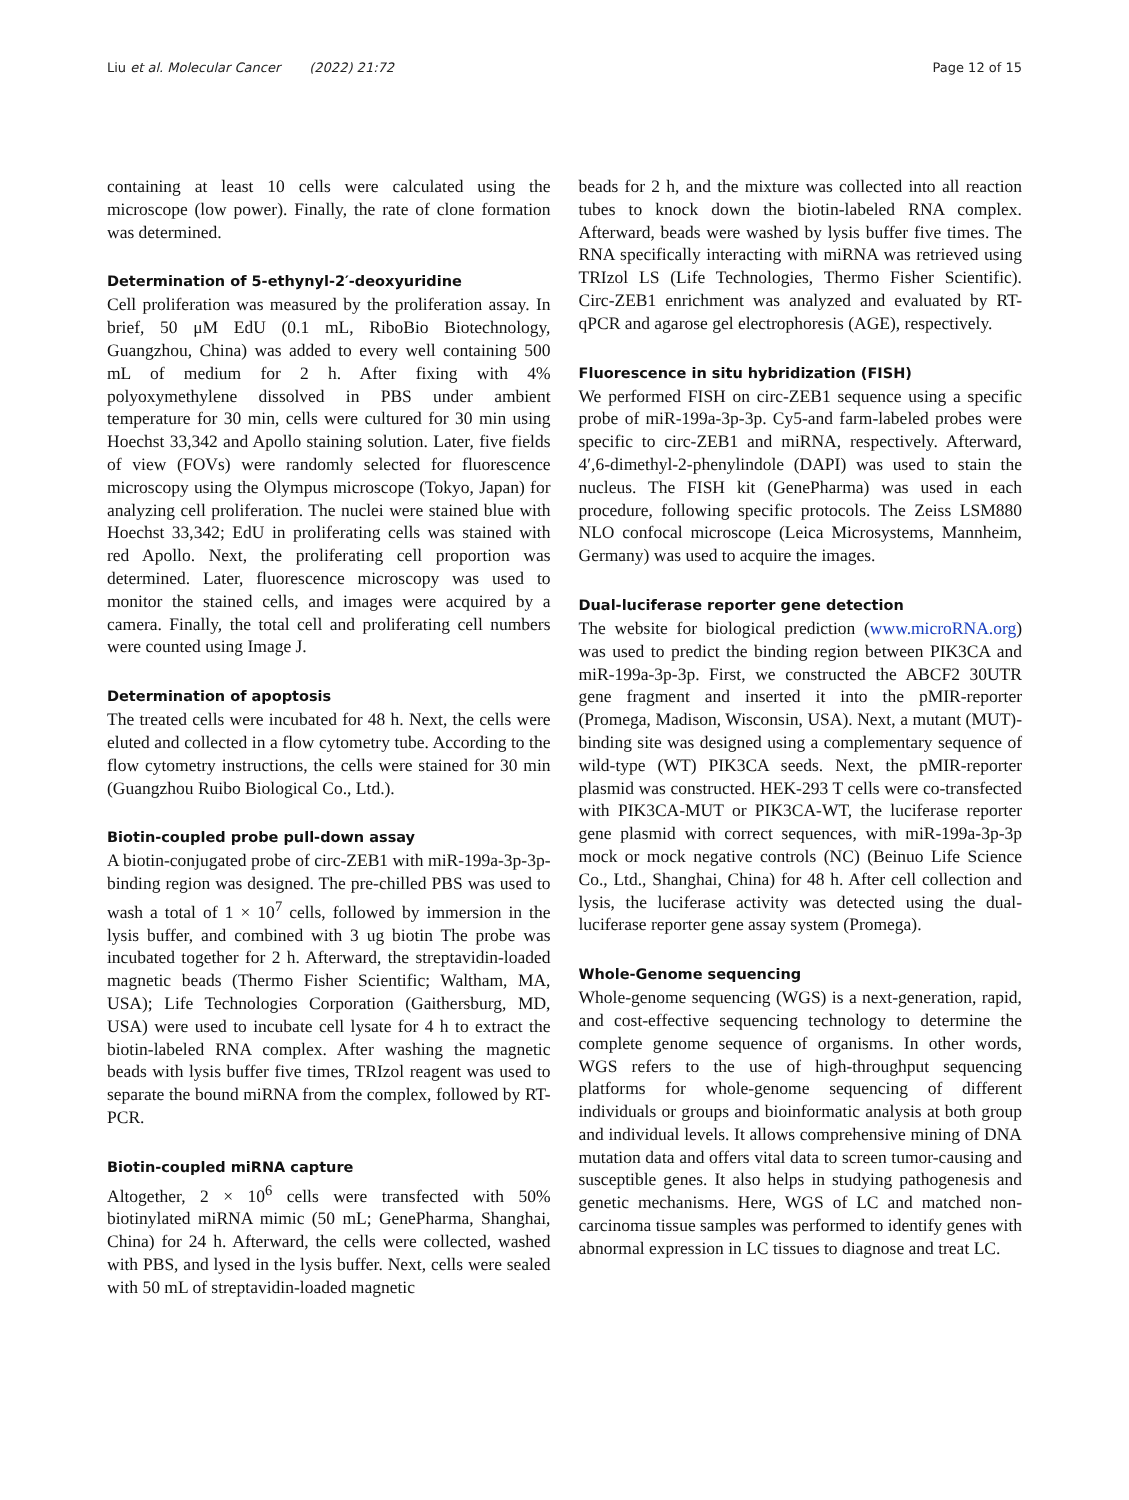Liu et al. Molecular Cancer (2022) 21:72 Page 12 of 15
containing at least 10 cells were calculated using the microscope (low power). Finally, the rate of clone formation was determined.
Determination of 5-ethynyl-2′-deoxyuridine
Cell proliferation was measured by the proliferation assay. In brief, 50 μM EdU (0.1 mL, RiboBio Biotechnology, Guangzhou, China) was added to every well containing 500 mL of medium for 2 h. After fixing with 4% polyoxymethylene dissolved in PBS under ambient temperature for 30 min, cells were cultured for 30 min using Hoechst 33,342 and Apollo staining solution. Later, five fields of view (FOVs) were randomly selected for fluorescence microscopy using the Olympus microscope (Tokyo, Japan) for analyzing cell proliferation. The nuclei were stained blue with Hoechst 33,342; EdU in proliferating cells was stained with red Apollo. Next, the proliferating cell proportion was determined. Later, fluorescence microscopy was used to monitor the stained cells, and images were acquired by a camera. Finally, the total cell and proliferating cell numbers were counted using Image J.
Determination of apoptosis
The treated cells were incubated for 48 h. Next, the cells were eluted and collected in a flow cytometry tube. According to the flow cytometry instructions, the cells were stained for 30 min (Guangzhou Ruibo Biological Co., Ltd.).
Biotin-coupled probe pull-down assay
A biotin-conjugated probe of circ-ZEB1 with miR-199a-3p-3p-binding region was designed. The pre-chilled PBS was used to wash a total of 1 × 10<sup>7</sup> cells, followed by immersion in the lysis buffer, and combined with 3 ug biotin The probe was incubated together for 2 h. Afterward, the streptavidin-loaded magnetic beads (Thermo Fisher Scientific; Waltham, MA, USA); Life Technologies Corporation (Gaithersburg, MD, USA) were used to incubate cell lysate for 4 h to extract the biotin-labeled RNA complex. After washing the magnetic beads with lysis buffer five times, TRIzol reagent was used to separate the bound miRNA from the complex, followed by RT-PCR.
Biotin-coupled miRNA capture
Altogether, 2 × 10<sup>6</sup> cells were transfected with 50% biotinylated miRNA mimic (50 mL; GenePharma, Shanghai, China) for 24 h. Afterward, the cells were collected, washed with PBS, and lysed in the lysis buffer. Next, cells were sealed with 50 mL of streptavidin-loaded magnetic
beads for 2 h, and the mixture was collected into all reaction tubes to knock down the biotin-labeled RNA complex. Afterward, beads were washed by lysis buffer five times. The RNA specifically interacting with miRNA was retrieved using TRIzol LS (Life Technologies, Thermo Fisher Scientific). Circ-ZEB1 enrichment was analyzed and evaluated by RT-qPCR and agarose gel electrophoresis (AGE), respectively.
Fluorescence in situ hybridization (FISH)
We performed FISH on circ-ZEB1 sequence using a specific probe of miR-199a-3p-3p. Cy5-and farm-labeled probes were specific to circ-ZEB1 and miRNA, respectively. Afterward, 4′,6-dimethyl-2-phenylindole (DAPI) was used to stain the nucleus. The FISH kit (GenePharma) was used in each procedure, following specific protocols. The Zeiss LSM880 NLO confocal microscope (Leica Microsystems, Mannheim, Germany) was used to acquire the images.
Dual-luciferase reporter gene detection
The website for biological prediction (www.microRNA.org) was used to predict the binding region between PIK3CA and miR-199a-3p-3p. First, we constructed the ABCF2 30UTR gene fragment and inserted it into the pMIR-reporter (Promega, Madison, Wisconsin, USA). Next, a mutant (MUT)-binding site was designed using a complementary sequence of wild-type (WT) PIK3CA seeds. Next, the pMIR-reporter plasmid was constructed. HEK-293 T cells were co-transfected with PIK3CA-MUT or PIK3CA-WT, the luciferase reporter gene plasmid with correct sequences, with miR-199a-3p-3p mock or mock negative controls (NC) (Beinuo Life Science Co., Ltd., Shanghai, China) for 48 h. After cell collection and lysis, the luciferase activity was detected using the dual-luciferase reporter gene assay system (Promega).
Whole-Genome sequencing
Whole-genome sequencing (WGS) is a next-generation, rapid, and cost-effective sequencing technology to determine the complete genome sequence of organisms. In other words, WGS refers to the use of high-throughput sequencing platforms for whole-genome sequencing of different individuals or groups and bioinformatic analysis at both group and individual levels. It allows comprehensive mining of DNA mutation data and offers vital data to screen tumor-causing and susceptible genes. It also helps in studying pathogenesis and genetic mechanisms. Here, WGS of LC and matched non-carcinoma tissue samples was performed to identify genes with abnormal expression in LC tissues to diagnose and treat LC.